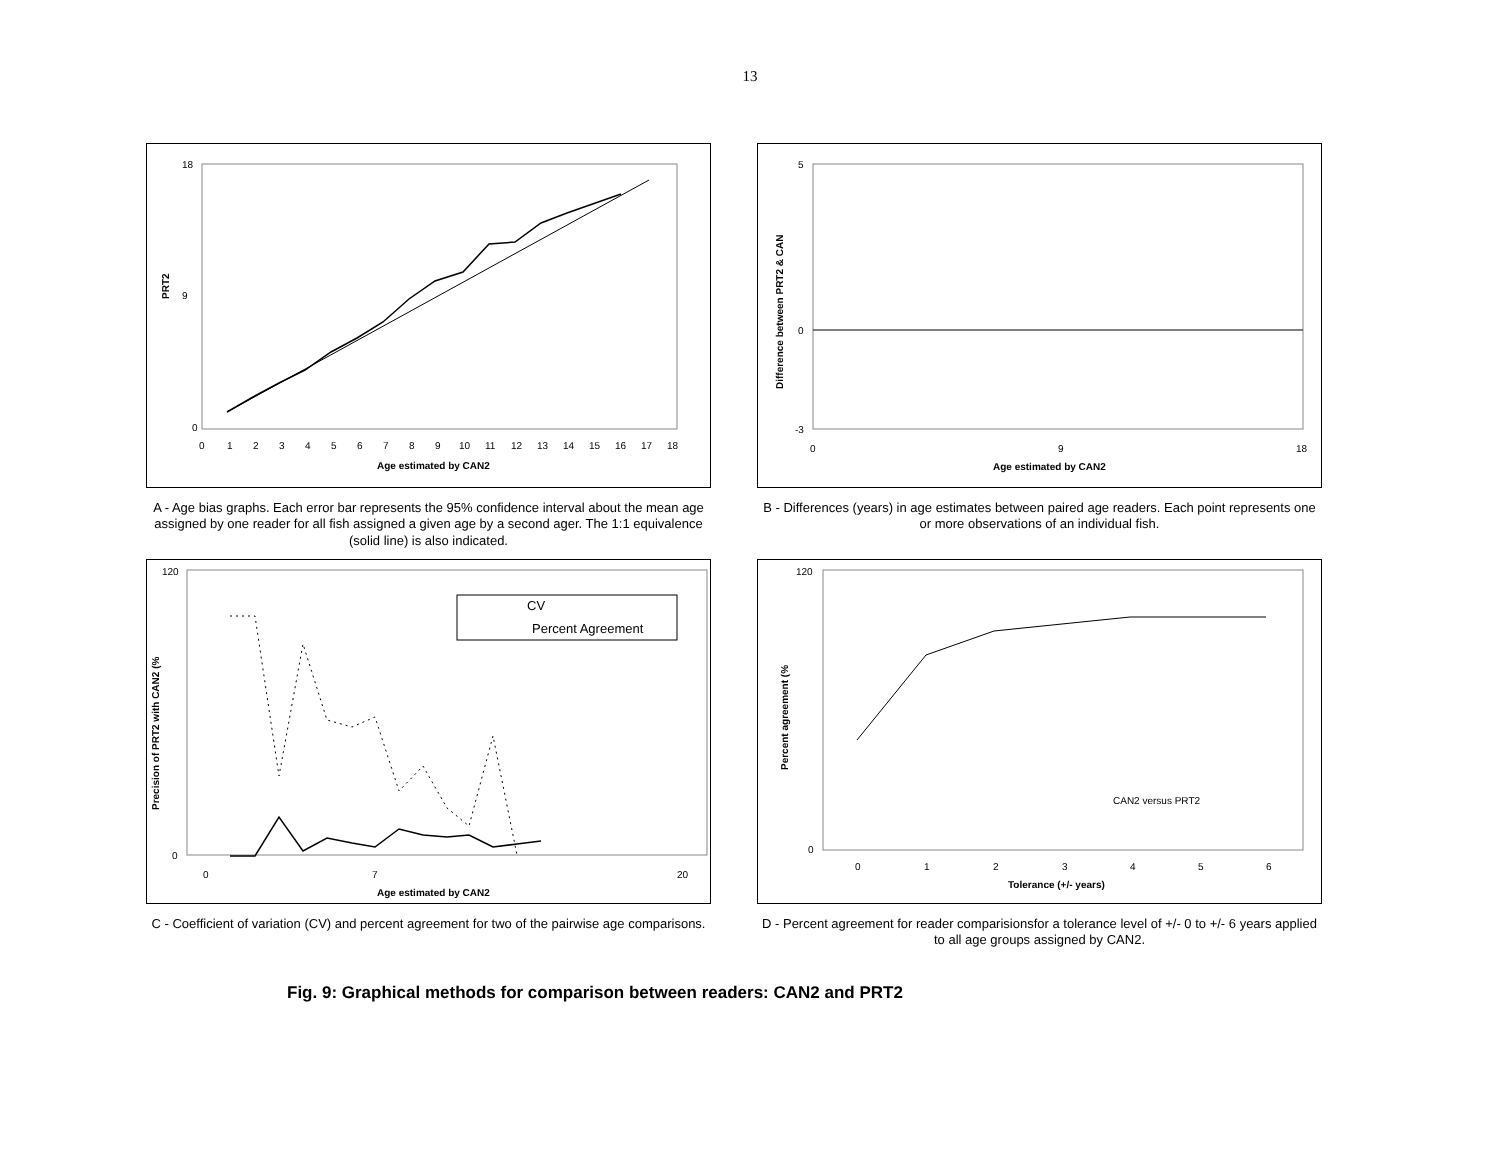13
PRT2
18
9
0
0
1
2
3
4
5
6
7
8
9
10
11
12
13
14
15
16
17
18
Age estimated by CAN2
A - Age bias graphs. Each error bar represents the 95% confidence interval about the mean age assigned by one reader for all fish assigned a given age by a second ager. The 1:1 equivalence (solid line) is also indicated.
Difference between PRT2 & CAN
5
0
-3
0
9
18
Age estimated by CAN2
B - Differences (years) in age estimates between paired age readers. Each point represents one or more observations of an individual fish.
Precision of PRT2 with CAN2 (%
120
0
0
7
20
Age estimated by CAN2
CV
Percent Agreement
C - Coefficient of variation (CV) and percent agreement for two of the pairwise age comparisons.
Percent agreement (%
120
0
0
1
2
3
4
5
6
Tolerance (+/- years)
CAN2 versus PRT2
D - Percent agreement for reader comparisionsfor a tolerance level of +/- 0 to +/- 6 years applied to all age groups assigned by CAN2.
Fig. 9: Graphical methods for comparison between readers: CAN2 and PRT2